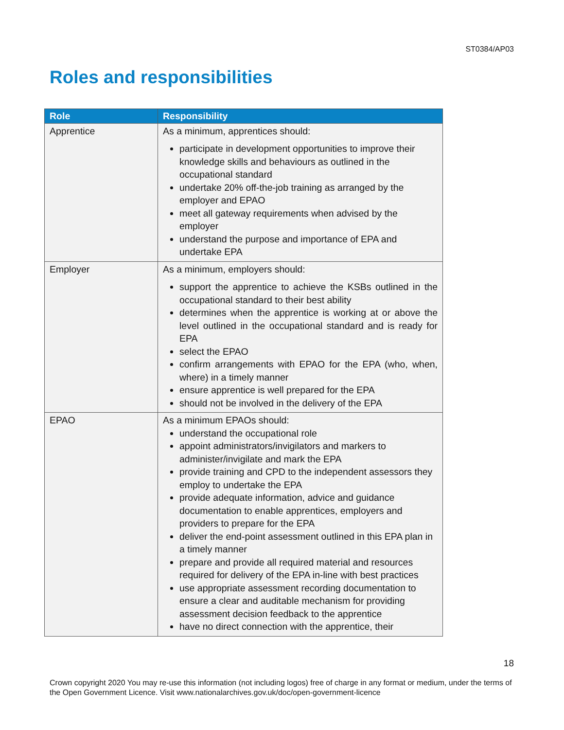ST0384/AP03
Roles and responsibilities
| Role | Responsibility |
| --- | --- |
| Apprentice | As a minimum, apprentices should: participate in development opportunities to improve their knowledge skills and behaviours as outlined in the occupational standard undertake 20% off-the-job training as arranged by the employer and EPAO meet all gateway requirements when advised by the employer understand the purpose and importance of EPA and undertake EPA |
| Employer | As a minimum, employers should: support the apprentice to achieve the KSBs outlined in the occupational standard to their best ability determines when the apprentice is working at or above the level outlined in the occupational standard and is ready for EPA select the EPAO confirm arrangements with EPAO for the EPA (who, when, where) in a timely manner ensure apprentice is well prepared for the EPA should not be involved in the delivery of the EPA |
| EPAO | As a minimum EPAOs should: understand the occupational role appoint administrators/invigilators and markers to administer/invigilate and mark the EPA provide training and CPD to the independent assessors they employ to undertake the EPA provide adequate information, advice and guidance documentation to enable apprentices, employers and providers to prepare for the EPA deliver the end-point assessment outlined in this EPA plan in a timely manner prepare and provide all required material and resources required for delivery of the EPA in-line with best practices use appropriate assessment recording documentation to ensure a clear and auditable mechanism for providing assessment decision feedback to the apprentice have no direct connection with the apprentice, their |
18
Crown copyright 2020 You may re-use this information (not including logos) free of charge in any format or medium, under the terms of the Open Government Licence. Visit www.nationalarchives.gov.uk/doc/open-government-licence